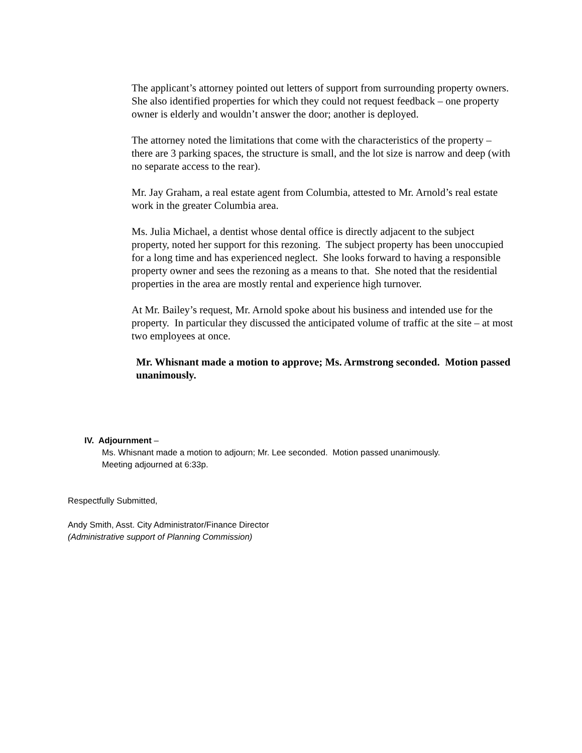The applicant’s attorney pointed out letters of support from surrounding property owners. She also identified properties for which they could not request feedback – one property owner is elderly and wouldn’t answer the door; another is deployed.
The attorney noted the limitations that come with the characteristics of the property – there are 3 parking spaces, the structure is small, and the lot size is narrow and deep (with no separate access to the rear).
Mr. Jay Graham, a real estate agent from Columbia, attested to Mr. Arnold’s real estate work in the greater Columbia area.
Ms. Julia Michael, a dentist whose dental office is directly adjacent to the subject property, noted her support for this rezoning. The subject property has been unoccupied for a long time and has experienced neglect. She looks forward to having a responsible property owner and sees the rezoning as a means to that. She noted that the residential properties in the area are mostly rental and experience high turnover.
At Mr. Bailey’s request, Mr. Arnold spoke about his business and intended use for the property. In particular they discussed the anticipated volume of traffic at the site – at most two employees at once.
Mr. Whisnant made a motion to approve; Ms. Armstrong seconded. Motion passed unanimously.
IV. Adjournment –
Ms. Whisnant made a motion to adjourn; Mr. Lee seconded. Motion passed unanimously.
Meeting adjourned at 6:33p.
Respectfully Submitted,
Andy Smith, Asst. City Administrator/Finance Director
(Administrative support of Planning Commission)